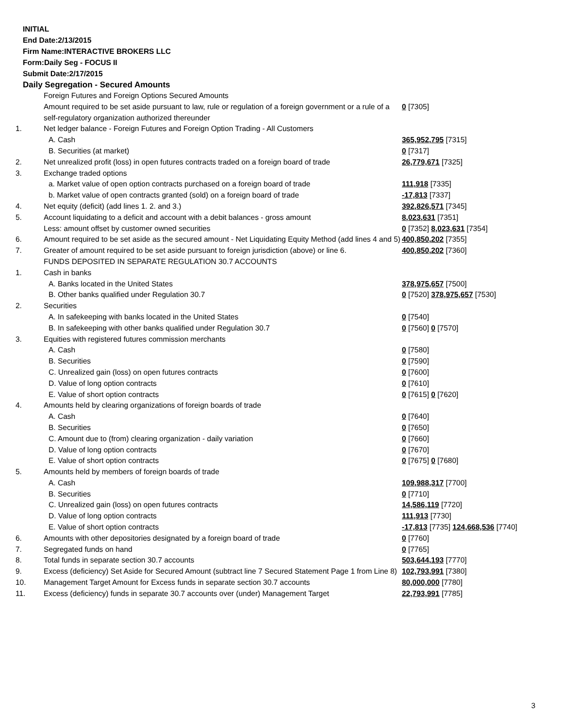INITIAL
End Date:2/13/2015
Firm Name:INTERACTIVE BROKERS LLC
Form:Daily Seg - FOCUS II
Submit Date:2/17/2015
Daily Segregation - Secured Amounts
| | Foreign Futures and Foreign Options Secured Amounts | |
| | Amount required to be set aside pursuant to law, rule or regulation of a foreign government or a rule of a self-regulatory organization authorized thereunder | 0 [7305] |
| 1. | Net ledger balance - Foreign Futures and Foreign Option Trading - All Customers | |
| | A. Cash | 365,952,795 [7315] |
| | B. Securities (at market) | 0 [7317] |
| 2. | Net unrealized profit (loss) in open futures contracts traded on a foreign board of trade | 26,779,671 [7325] |
| 3. | Exchange traded options | |
| | a. Market value of open option contracts purchased on a foreign board of trade | 111,918 [7335] |
| | b. Market value of open contracts granted (sold) on a foreign board of trade | -17,813 [7337] |
| 4. | Net equity (deficit) (add lines 1. 2. and 3.) | 392,826,571 [7345] |
| 5. | Account liquidating to a deficit and account with a debit balances - gross amount | 8,023,631 [7351] |
| | Less: amount offset by customer owned securities | 0 [7352] 8,023,631 [7354] |
| 6. | Amount required to be set aside as the secured amount - Net Liquidating Equity Method (add lines 4 and 5) | 400,850,202 [7355] |
| 7. | Greater of amount required to be set aside pursuant to foreign jurisdiction (above) or line 6. | 400,850,202 [7360] |
| | FUNDS DEPOSITED IN SEPARATE REGULATION 30.7 ACCOUNTS | |
| 1. | Cash in banks | |
| | A. Banks located in the United States | 378,975,657 [7500] |
| | B. Other banks qualified under Regulation 30.7 | 0 [7520] 378,975,657 [7530] |
| 2. | Securities | |
| | A. In safekeeping with banks located in the United States | 0 [7540] |
| | B. In safekeeping with other banks qualified under Regulation 30.7 | 0 [7560] 0 [7570] |
| 3. | Equities with registered futures commission merchants | |
| | A. Cash | 0 [7580] |
| | B. Securities | 0 [7590] |
| | C. Unrealized gain (loss) on open futures contracts | 0 [7600] |
| | D. Value of long option contracts | 0 [7610] |
| | E. Value of short option contracts | 0 [7615] 0 [7620] |
| 4. | Amounts held by clearing organizations of foreign boards of trade | |
| | A. Cash | 0 [7640] |
| | B. Securities | 0 [7650] |
| | C. Amount due to (from) clearing organization - daily variation | 0 [7660] |
| | D. Value of long option contracts | 0 [7670] |
| | E. Value of short option contracts | 0 [7675] 0 [7680] |
| 5. | Amounts held by members of foreign boards of trade | |
| | A. Cash | 109,988,317 [7700] |
| | B. Securities | 0 [7710] |
| | C. Unrealized gain (loss) on open futures contracts | 14,586,119 [7720] |
| | D. Value of long option contracts | 111,913 [7730] |
| | E. Value of short option contracts | -17,813 [7735] 124,668,536 [7740] |
| 6. | Amounts with other depositories designated by a foreign board of trade | 0 [7760] |
| 7. | Segregated funds on hand | 0 [7765] |
| 8. | Total funds in separate section 30.7 accounts | 503,644,193 [7770] |
| 9. | Excess (deficiency) Set Aside for Secured Amount (subtract line 7 Secured Statement Page 1 from Line 8) | 102,793,991 [7380] |
| 10. | Management Target Amount for Excess funds in separate section 30.7 accounts | 80,000,000 [7780] |
| 11. | Excess (deficiency) funds in separate 30.7 accounts over (under) Management Target | 22,793,991 [7785] |
3